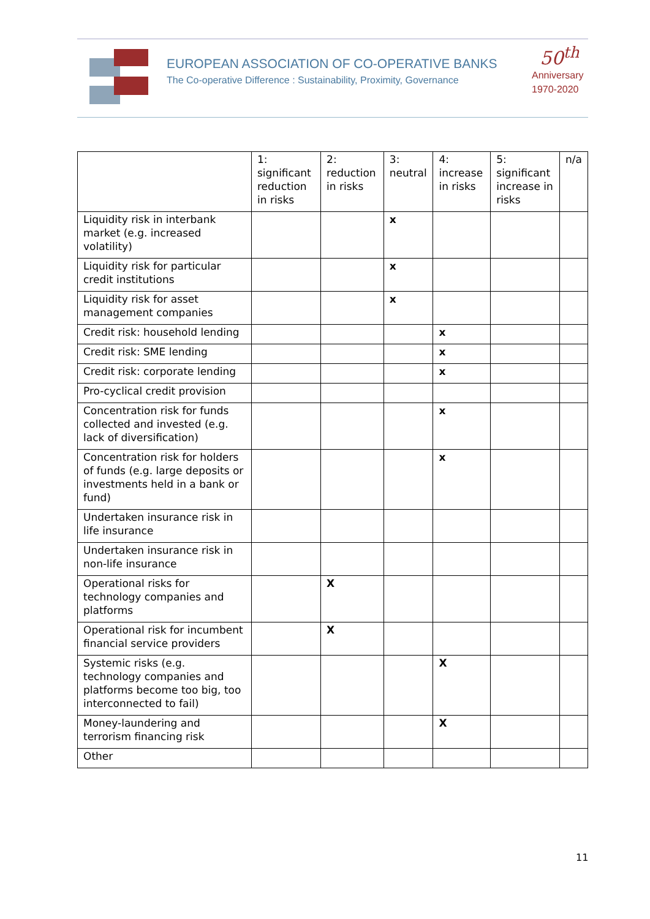EUROPEAN ASSOCIATION OF CO-OPERATIVE BANKS
The Co-operative Difference : Sustainability, Proximity, Governance
50<sup>th</sup>
Anniversary
1970-2020
| | 1: significant reduction in risks | 2: reduction in risks | 3: neutral | 4: increase in risks | 5: significant increase in risks | n/a |
| --- | --- | --- | --- | --- | --- | --- |
| Liquidity risk in interbank market (e.g. increased volatility) | | | x | | | |
| Liquidity risk for particular credit institutions | | | x | | | |
| Liquidity risk for asset management companies | | | x | | | |
| Credit risk: household lending | | | | x | | |
| Credit risk: SME lending | | | | x | | |
| Credit risk: corporate lending | | | | x | | |
| Pro-cyclical credit provision | | | | | | |
| Concentration risk for funds collected and invested (e.g. lack of diversification) | | | | x | | |
| Concentration risk for holders of funds (e.g. large deposits or investments held in a bank or fund) | | | | x | | |
| Undertaken insurance risk in life insurance | | | | | | |
| Undertaken insurance risk in non-life insurance | | | | | | |
| Operational risks for technology companies and platforms | | X | | | | |
| Operational risk for incumbent financial service providers | | X | | | | |
| Systemic risks (e.g. technology companies and platforms become too big, too interconnected to fail) | | | | X | | |
| Money-laundering and terrorism financing risk | | | | X | | |
| Other | | | | | | |
11